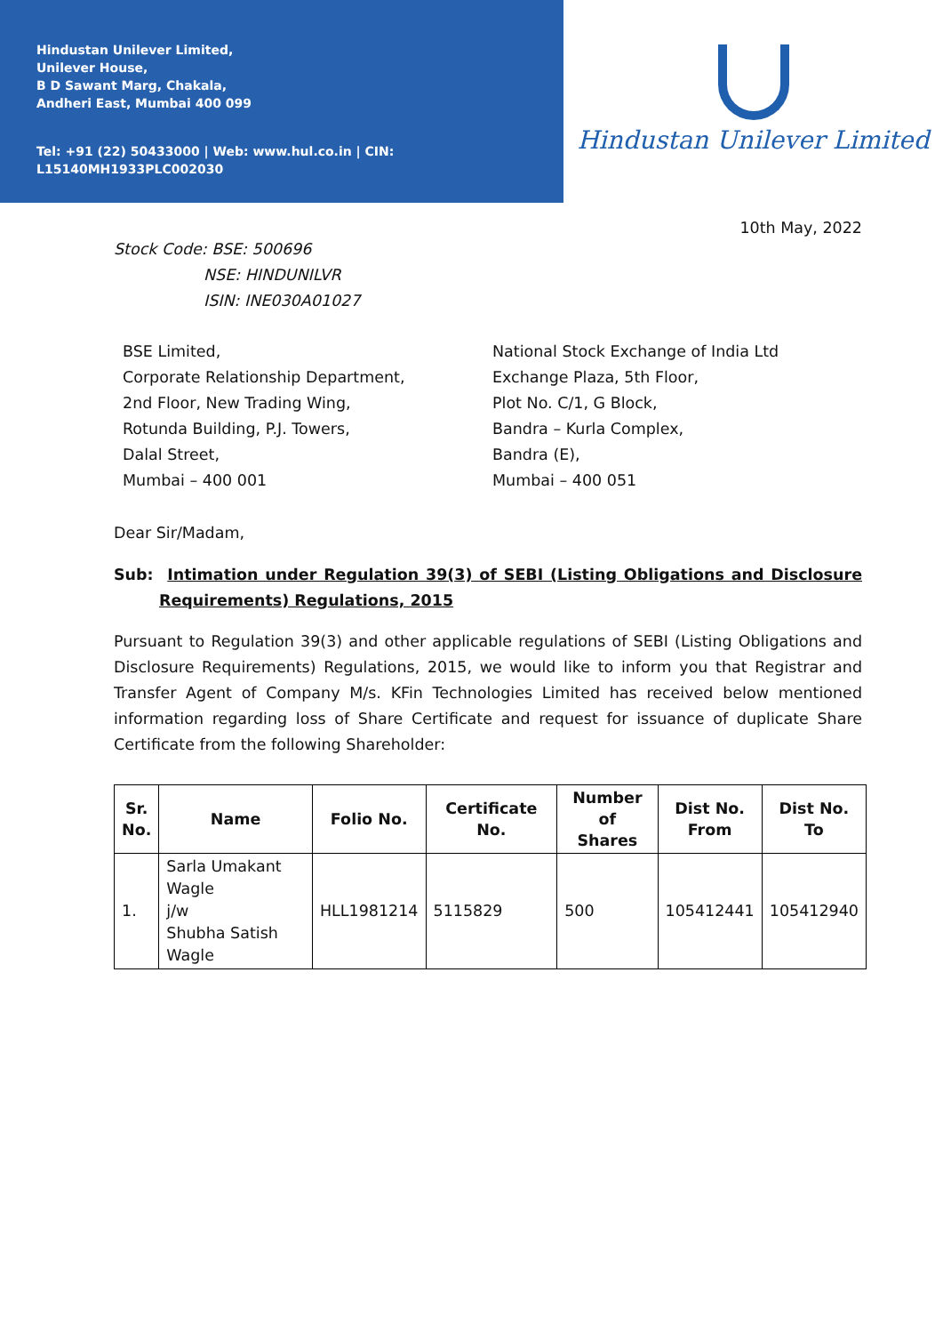Hindustan Unilever Limited,
Unilever House,
B D Sawant Marg, Chakala,
Andheri East, Mumbai 400 099
Tel: +91 (22) 50433000 | Web: www.hul.co.in | CIN: L15140MH1933PLC002030
Hindustan Unilever Limited
10th May, 2022
Stock Code: BSE: 500696
NSE: HINDUNILVR
ISIN: INE030A01027
BSE Limited,
Corporate Relationship Department,
2nd Floor, New Trading Wing,
Rotunda Building, P.J. Towers,
Dalal Street,
Mumbai – 400 001
National Stock Exchange of India Ltd
Exchange Plaza, 5th Floor,
Plot No. C/1, G Block,
Bandra – Kurla Complex,
Bandra (E),
Mumbai – 400 051
Dear Sir/Madam,
Sub: Intimation under Regulation 39(3) of SEBI (Listing Obligations and Disclosure Requirements) Regulations, 2015
Pursuant to Regulation 39(3) and other applicable regulations of SEBI (Listing Obligations and Disclosure Requirements) Regulations, 2015, we would like to inform you that Registrar and Transfer Agent of Company M/s. KFin Technologies Limited has received below mentioned information regarding loss of Share Certificate and request for issuance of duplicate Share Certificate from the following Shareholder:
| Sr. No. | Name | Folio No. | Certificate No. | Number of Shares | Dist No. From | Dist No. To |
| --- | --- | --- | --- | --- | --- | --- |
| 1. | Sarla Umakant Wagle j/w Shubha Satish Wagle | HLL1981214 | 5115829 | 500 | 105412441 | 105412940 |